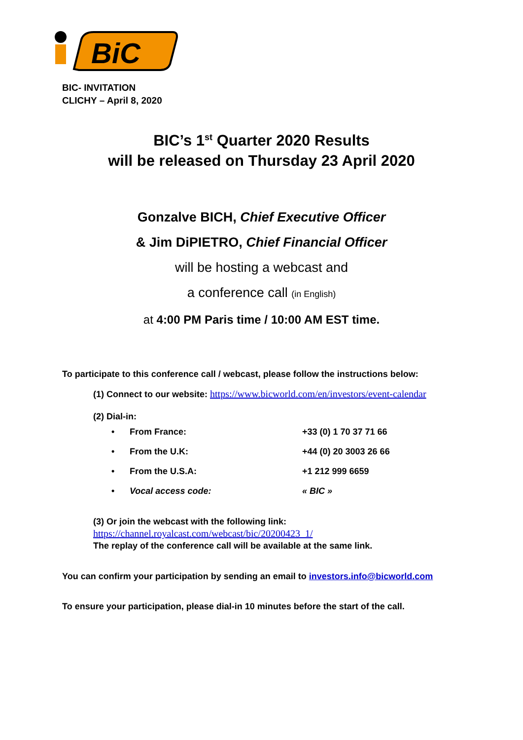BiC
BIC- INVITATION
CLICHY – April 8, 2020
BIC’s 1<sup>st</sup> Quarter 2020 Results
will be released on Thursday 23 April 2020
Gonzalve BICH, Chief Executive Officer
& Jim DiPIETRO, Chief Financial Officer
will be hosting a webcast and
a conference call (in English)
at 4:00 PM Paris time / 10:00 AM EST time.
To participate to this conference call / webcast, please follow the instructions below:
(1) Connect to our website: https://www.bicworld.com/en/investors/event-calendar
(2) Dial-in:
| • | From France: | +33 (0) 1 70 37 71 66 |
| • | From the U.K: | +44 (0) 20 3003 26 66 |
| • | From the U.S.A: | +1 212 999 6659 |
| • | Vocal access code: | « BIC » |
(3) Or join the webcast with the following link:
https://channel.royalcast.com/webcast/bic/20200423_1/
The replay of the conference call will be available at the same link.
You can confirm your participation by sending an email to investors.info@bicworld.com
To ensure your participation, please dial-in 10 minutes before the start of the call.